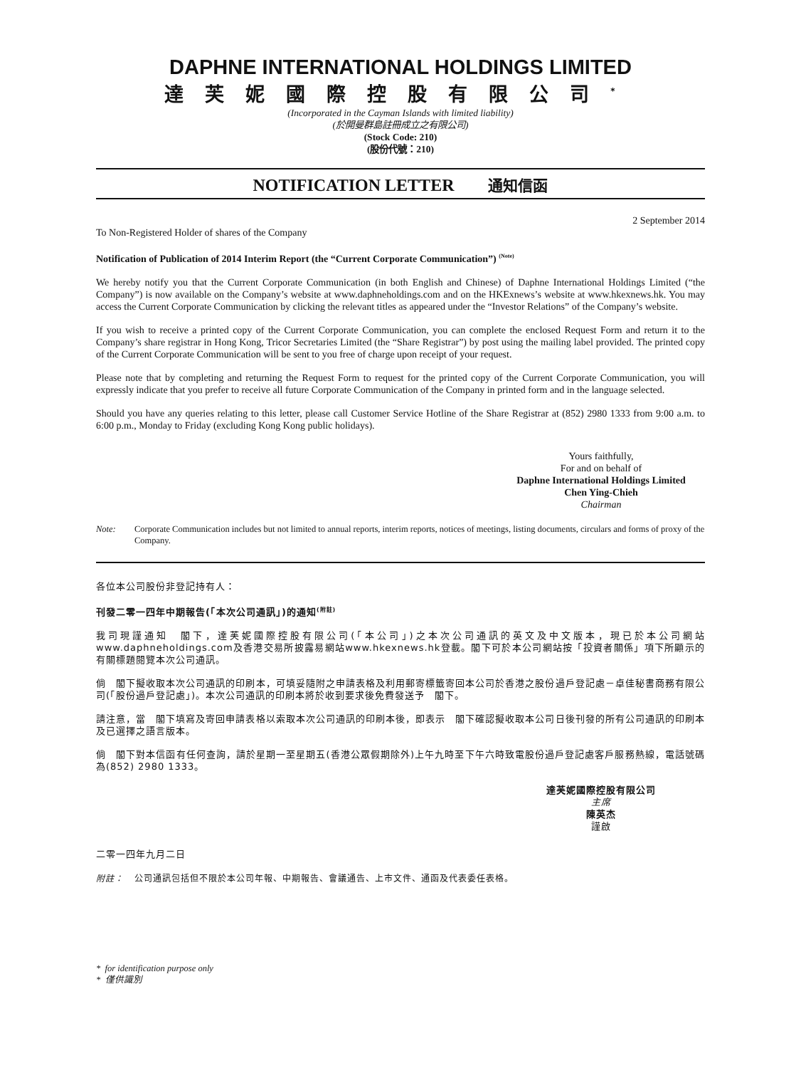DAPHNE INTERNATIONAL HOLDINGS LIMITED
達芙妮國際控股有限公司<sup>*</sup>
(Incorporated in the Cayman Islands with limited liability)
(於開曼群島註冊成立之有限公司)
(Stock Code: 210)
(股份代號：210)
NOTIFICATION LETTER 通知信函
2 September 2014
To Non-Registered Holder of shares of the Company
Notification of Publication of 2014 Interim Report (the “Current Corporate Communication”) <sup>(Note)</sup>
We hereby notify you that the Current Corporate Communication (in both English and Chinese) of Daphne International Holdings Limited (“the Company”) is now available on the Company’s website at www.daphneholdings.com and on the HKExnews’s website at www.hkexnews.hk. You may access the Current Corporate Communication by clicking the relevant titles as appeared under the “Investor Relations” of the Company’s website.
If you wish to receive a printed copy of the Current Corporate Communication, you can complete the enclosed Request Form and return it to the Company’s share registrar in Hong Kong, Tricor Secretaries Limited (the “Share Registrar”) by post using the mailing label provided. The printed copy of the Current Corporate Communication will be sent to you free of charge upon receipt of your request.
Please note that by completing and returning the Request Form to request for the printed copy of the Current Corporate Communication, you will expressly indicate that you prefer to receive all future Corporate Communication of the Company in printed form and in the language selected.
Should you have any queries relating to this letter, please call Customer Service Hotline of the Share Registrar at (852) 2980 1333 from 9:00 a.m. to 6:00 p.m., Monday to Friday (excluding Kong Kong public holidays).
Yours faithfully,
For and on behalf of
Daphne International Holdings Limited
Chen Ying-Chieh
Chairman
Note: Corporate Communication includes but not limited to annual reports, interim reports, notices of meetings, listing documents, circulars and forms of proxy of the Company.
各位本公司股份非登記持有人：
刊發二零一四年中期報告(「本次公司通訊」)的通知<sup>(附註)</sup>
我司現謹通知　閣下，達芙妮國際控股有限公司(「本公司」)之本次公司通訊的英文及中文版本，現已於本公司網站www.daphneholdings.com及香港交易所披露易網站www.hkexnews.hk登載。閣下可於本公司網站按「投資者關係」項下所顯示的有關標題閱覽本次公司通訊。
倘　閣下擬收取本次公司通訊的印刷本，可填妥隨附之申請表格及利用郵寄標籤寄回本公司於香港之股份過戶登記處－卓佳秘書商務有限公司(「股份過戶登記處」)。本次公司通訊的印刷本將於收到要求後免費發送予　閣下。
請注意，當　閣下填寫及寄回申請表格以索取本次公司通訊的印刷本後，即表示　閣下確認擬收取本公司日後刊發的所有公司通訊的印刷本及已選擇之語言版本。
倘　閣下對本信函有任何查詢，請於星期一至星期五(香港公眾假期除外)上午九時至下午六時致電股份過戶登記處客戶服務熱線，電話號碼為(852) 2980 1333。
達芙妮國際控股有限公司
主席
陳英杰
謹啟
二零一四年九月二日
附註： 公司通訊包括但不限於本公司年報、中期報告、會議通告、上市文件、通函及代表委任表格。
* for identification purpose only
* 僅供識別